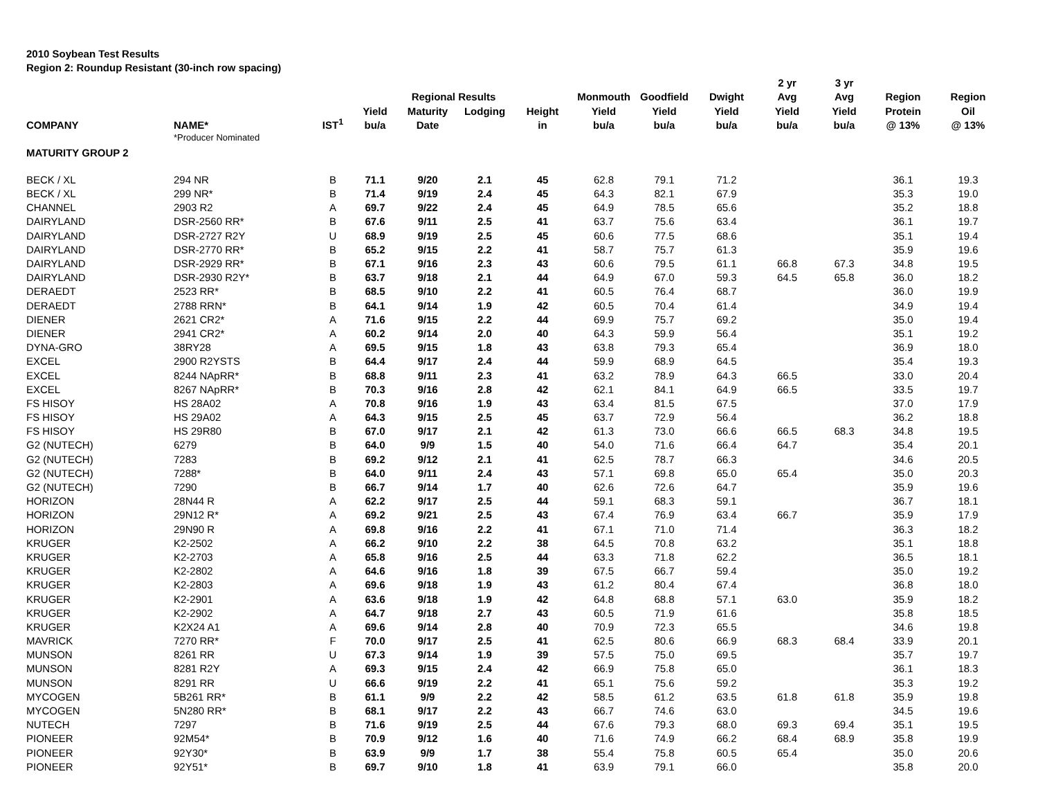2010 Soybean Test Results
Region 2: Roundup Resistant (30-inch row spacing)
| | | | | | | | | | | 2 yr | 3 yr | | |
| --- | --- | --- | --- | --- | --- | --- | --- | --- | --- | --- | --- | --- | --- |
| | | | | Regional Results | | | Monmouth | Goodfield | Dwight | Avg | Avg | Region | Region |
| | | | Yield | Maturity | Lodging | Height | Yield | Yield | Yield | Yield | Yield | Protein | Oil |
| COMPANY | NAME* | IST<sup>1</sup> | bu/a | Date | | in | bu/a | bu/a | bu/a | bu/a | bu/a | @ 13% | @ 13% |
| | *Producer Nominated | | | | | | | | | | | | |
| MATURITY GROUP 2 | | | | | | | | | | | | | |
| BECK / XL | 294 NR | B | 71.1 | 9/20 | 2.1 | 45 | 62.8 | 79.1 | 71.2 | | | 36.1 | 19.3 |
| BECK / XL | 299 NR* | B | 71.4 | 9/19 | 2.4 | 45 | 64.3 | 82.1 | 67.9 | | | 35.3 | 19.0 |
| CHANNEL | 2903 R2 | A | 69.7 | 9/22 | 2.4 | 45 | 64.9 | 78.5 | 65.6 | | | 35.2 | 18.8 |
| DAIRYLAND | DSR-2560 RR* | B | 67.6 | 9/11 | 2.5 | 41 | 63.7 | 75.6 | 63.4 | | | 36.1 | 19.7 |
| DAIRYLAND | DSR-2727 R2Y | U | 68.9 | 9/19 | 2.5 | 45 | 60.6 | 77.5 | 68.6 | | | 35.1 | 19.4 |
| DAIRYLAND | DSR-2770 RR* | B | 65.2 | 9/15 | 2.2 | 41 | 58.7 | 75.7 | 61.3 | | | 35.9 | 19.6 |
| DAIRYLAND | DSR-2929 RR* | B | 67.1 | 9/16 | 2.3 | 43 | 60.6 | 79.5 | 61.1 | 66.8 | 67.3 | 34.8 | 19.5 |
| DAIRYLAND | DSR-2930 R2Y* | B | 63.7 | 9/18 | 2.1 | 44 | 64.9 | 67.0 | 59.3 | 64.5 | 65.8 | 36.0 | 18.2 |
| DERAEDT | 2523 RR* | B | 68.5 | 9/10 | 2.2 | 41 | 60.5 | 76.4 | 68.7 | | | 36.0 | 19.9 |
| DERAEDT | 2788 RRN* | B | 64.1 | 9/14 | 1.9 | 42 | 60.5 | 70.4 | 61.4 | | | 34.9 | 19.4 |
| DIENER | 2621 CR2* | A | 71.6 | 9/15 | 2.2 | 44 | 69.9 | 75.7 | 69.2 | | | 35.0 | 19.4 |
| DIENER | 2941 CR2* | A | 60.2 | 9/14 | 2.0 | 40 | 64.3 | 59.9 | 56.4 | | | 35.1 | 19.2 |
| DYNA-GRO | 38RY28 | A | 69.5 | 9/15 | 1.8 | 43 | 63.8 | 79.3 | 65.4 | | | 36.9 | 18.0 |
| EXCEL | 2900 R2YSTS | B | 64.4 | 9/17 | 2.4 | 44 | 59.9 | 68.9 | 64.5 | | | 35.4 | 19.3 |
| EXCEL | 8244 NApRR* | B | 68.8 | 9/11 | 2.3 | 41 | 63.2 | 78.9 | 64.3 | 66.5 | | 33.0 | 20.4 |
| EXCEL | 8267 NApRR* | B | 70.3 | 9/16 | 2.8 | 42 | 62.1 | 84.1 | 64.9 | 66.5 | | 33.5 | 19.7 |
| FS HISOY | HS 28A02 | A | 70.8 | 9/16 | 1.9 | 43 | 63.4 | 81.5 | 67.5 | | | 37.0 | 17.9 |
| FS HISOY | HS 29A02 | A | 64.3 | 9/15 | 2.5 | 45 | 63.7 | 72.9 | 56.4 | | | 36.2 | 18.8 |
| FS HISOY | HS 29R80 | B | 67.0 | 9/17 | 2.1 | 42 | 61.3 | 73.0 | 66.6 | 66.5 | 68.3 | 34.8 | 19.5 |
| G2 (NUTECH) | 6279 | B | 64.0 | 9/9 | 1.5 | 40 | 54.0 | 71.6 | 66.4 | 64.7 | | 35.4 | 20.1 |
| G2 (NUTECH) | 7283 | B | 69.2 | 9/12 | 2.1 | 41 | 62.5 | 78.7 | 66.3 | | | 34.6 | 20.5 |
| G2 (NUTECH) | 7288* | B | 64.0 | 9/11 | 2.4 | 43 | 57.1 | 69.8 | 65.0 | 65.4 | | 35.0 | 20.3 |
| G2 (NUTECH) | 7290 | B | 66.7 | 9/14 | 1.7 | 40 | 62.6 | 72.6 | 64.7 | | | 35.9 | 19.6 |
| HORIZON | 28N44 R | A | 62.2 | 9/17 | 2.5 | 44 | 59.1 | 68.3 | 59.1 | | | 36.7 | 18.1 |
| HORIZON | 29N12 R* | A | 69.2 | 9/21 | 2.5 | 43 | 67.4 | 76.9 | 63.4 | 66.7 | | 35.9 | 17.9 |
| HORIZON | 29N90 R | A | 69.8 | 9/16 | 2.2 | 41 | 67.1 | 71.0 | 71.4 | | | 36.3 | 18.2 |
| KRUGER | K2-2502 | A | 66.2 | 9/10 | 2.2 | 38 | 64.5 | 70.8 | 63.2 | | | 35.1 | 18.8 |
| KRUGER | K2-2703 | A | 65.8 | 9/16 | 2.5 | 44 | 63.3 | 71.8 | 62.2 | | | 36.5 | 18.1 |
| KRUGER | K2-2802 | A | 64.6 | 9/16 | 1.8 | 39 | 67.5 | 66.7 | 59.4 | | | 35.0 | 19.2 |
| KRUGER | K2-2803 | A | 69.6 | 9/18 | 1.9 | 43 | 61.2 | 80.4 | 67.4 | | | 36.8 | 18.0 |
| KRUGER | K2-2901 | A | 63.6 | 9/18 | 1.9 | 42 | 64.8 | 68.8 | 57.1 | 63.0 | | 35.9 | 18.2 |
| KRUGER | K2-2902 | A | 64.7 | 9/18 | 2.7 | 43 | 60.5 | 71.9 | 61.6 | | | 35.8 | 18.5 |
| KRUGER | K2X24 A1 | A | 69.6 | 9/14 | 2.8 | 40 | 70.9 | 72.3 | 65.5 | | | 34.6 | 19.8 |
| MAVRICK | 7270 RR* | F | 70.0 | 9/17 | 2.5 | 41 | 62.5 | 80.6 | 66.9 | 68.3 | 68.4 | 33.9 | 20.1 |
| MUNSON | 8261 RR | U | 67.3 | 9/14 | 1.9 | 39 | 57.5 | 75.0 | 69.5 | | | 35.7 | 19.7 |
| MUNSON | 8281 R2Y | A | 69.3 | 9/15 | 2.4 | 42 | 66.9 | 75.8 | 65.0 | | | 36.1 | 18.3 |
| MUNSON | 8291 RR | U | 66.6 | 9/19 | 2.2 | 41 | 65.1 | 75.6 | 59.2 | | | 35.3 | 19.2 |
| MYCOGEN | 5B261 RR* | B | 61.1 | 9/9 | 2.2 | 42 | 58.5 | 61.2 | 63.5 | 61.8 | 61.8 | 35.9 | 19.8 |
| MYCOGEN | 5N280 RR* | B | 68.1 | 9/17 | 2.2 | 43 | 66.7 | 74.6 | 63.0 | | | 34.5 | 19.6 |
| NUTECH | 7297 | B | 71.6 | 9/19 | 2.5 | 44 | 67.6 | 79.3 | 68.0 | 69.3 | 69.4 | 35.1 | 19.5 |
| PIONEER | 92M54* | B | 70.9 | 9/12 | 1.6 | 40 | 71.6 | 74.9 | 66.2 | 68.4 | 68.9 | 35.8 | 19.9 |
| PIONEER | 92Y30* | B | 63.9 | 9/9 | 1.7 | 38 | 55.4 | 75.8 | 60.5 | 65.4 | | 35.0 | 20.6 |
| PIONEER | 92Y51* | B | 69.7 | 9/10 | 1.8 | 41 | 63.9 | 79.1 | 66.0 | | | 35.8 | 20.0 |